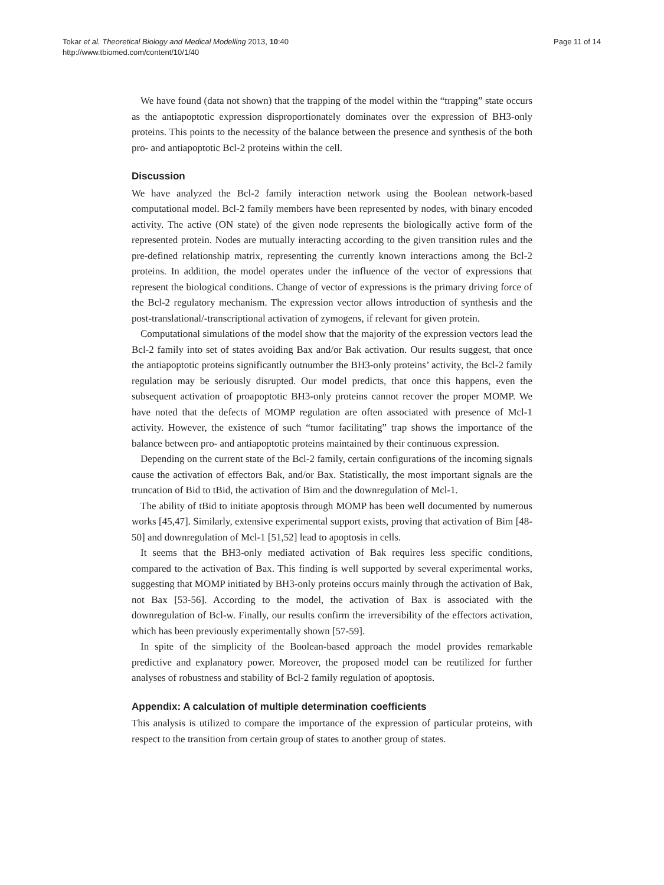Tokar et al. Theoretical Biology and Medical Modelling 2013, 10:40
http://www.tbiomed.com/content/10/1/40
Page 11 of 14
We have found (data not shown) that the trapping of the model within the “trapping” state occurs as the antiapoptotic expression disproportionately dominates over the expression of BH3-only proteins. This points to the necessity of the balance between the presence and synthesis of the both pro- and antiapoptotic Bcl-2 proteins within the cell.
Discussion
We have analyzed the Bcl-2 family interaction network using the Boolean network-based computational model. Bcl-2 family members have been represented by nodes, with binary encoded activity. The active (ON state) of the given node represents the biologically active form of the represented protein. Nodes are mutually interacting according to the given transition rules and the pre-defined relationship matrix, representing the currently known interactions among the Bcl-2 proteins. In addition, the model operates under the influence of the vector of expressions that represent the biological conditions. Change of vector of expressions is the primary driving force of the Bcl-2 regulatory mechanism. The expression vector allows introduction of synthesis and the post-translational/-transcriptional activation of zymogens, if relevant for given protein.
Computational simulations of the model show that the majority of the expression vectors lead the Bcl-2 family into set of states avoiding Bax and/or Bak activation. Our results suggest, that once the antiapoptotic proteins significantly outnumber the BH3-only proteins’ activity, the Bcl-2 family regulation may be seriously disrupted. Our model predicts, that once this happens, even the subsequent activation of proapoptotic BH3-only proteins cannot recover the proper MOMP. We have noted that the defects of MOMP regulation are often associated with presence of Mcl-1 activity. However, the existence of such “tumor facilitating” trap shows the importance of the balance between pro- and antiapoptotic proteins maintained by their continuous expression.
Depending on the current state of the Bcl-2 family, certain configurations of the incoming signals cause the activation of effectors Bak, and/or Bax. Statistically, the most important signals are the truncation of Bid to tBid, the activation of Bim and the downregulation of Mcl-1.
The ability of tBid to initiate apoptosis through MOMP has been well documented by numerous works [45,47]. Similarly, extensive experimental support exists, proving that activation of Bim [48-50] and downregulation of Mcl-1 [51,52] lead to apoptosis in cells.
It seems that the BH3-only mediated activation of Bak requires less specific conditions, compared to the activation of Bax. This finding is well supported by several experimental works, suggesting that MOMP initiated by BH3-only proteins occurs mainly through the activation of Bak, not Bax [53-56]. According to the model, the activation of Bax is associated with the downregulation of Bcl-w. Finally, our results confirm the irreversibility of the effectors activation, which has been previously experimentally shown [57-59].
In spite of the simplicity of the Boolean-based approach the model provides remarkable predictive and explanatory power. Moreover, the proposed model can be reutilized for further analyses of robustness and stability of Bcl-2 family regulation of apoptosis.
Appendix: A calculation of multiple determination coefficients
This analysis is utilized to compare the importance of the expression of particular proteins, with respect to the transition from certain group of states to another group of states.